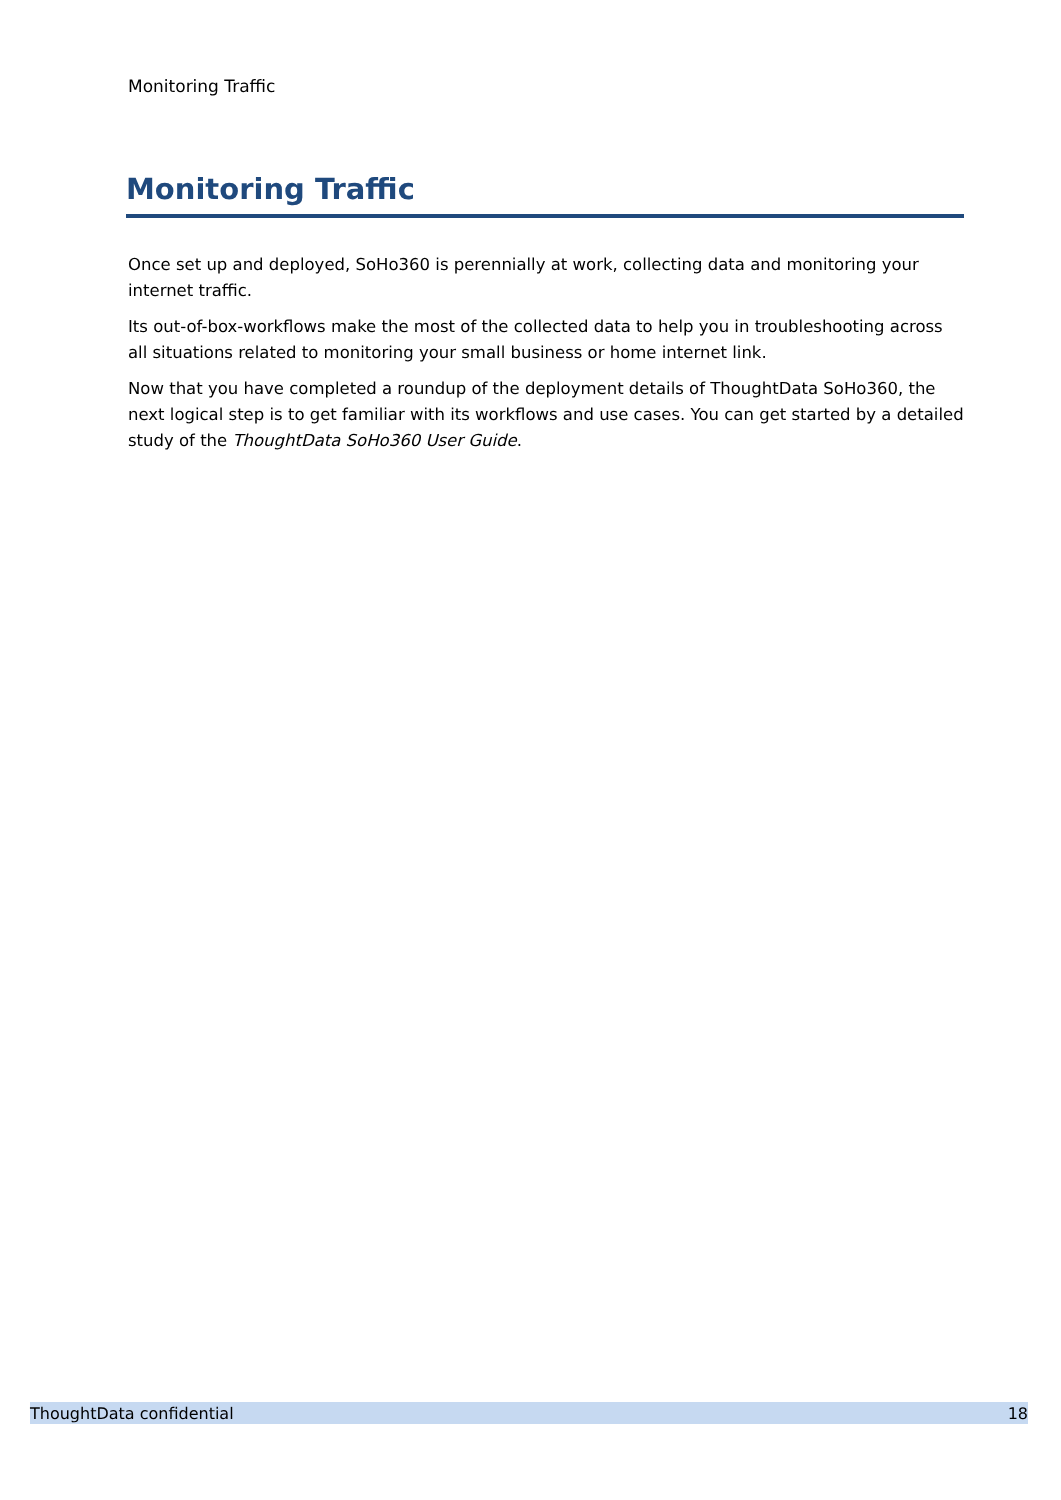Monitoring Traffic
Monitoring Traffic
Once set up and deployed, SoHo360 is perennially at work, collecting data and monitoring your internet traffic.
Its out-of-box-workflows make the most of the collected data to help you in troubleshooting across all situations related to monitoring your small business or home internet link.
Now that you have completed a roundup of the deployment details of ThoughtData SoHo360, the next logical step is to get familiar with its workflows and use cases. You can get started by a detailed study of the ThoughtData SoHo360 User Guide.
ThoughtData confidential 18